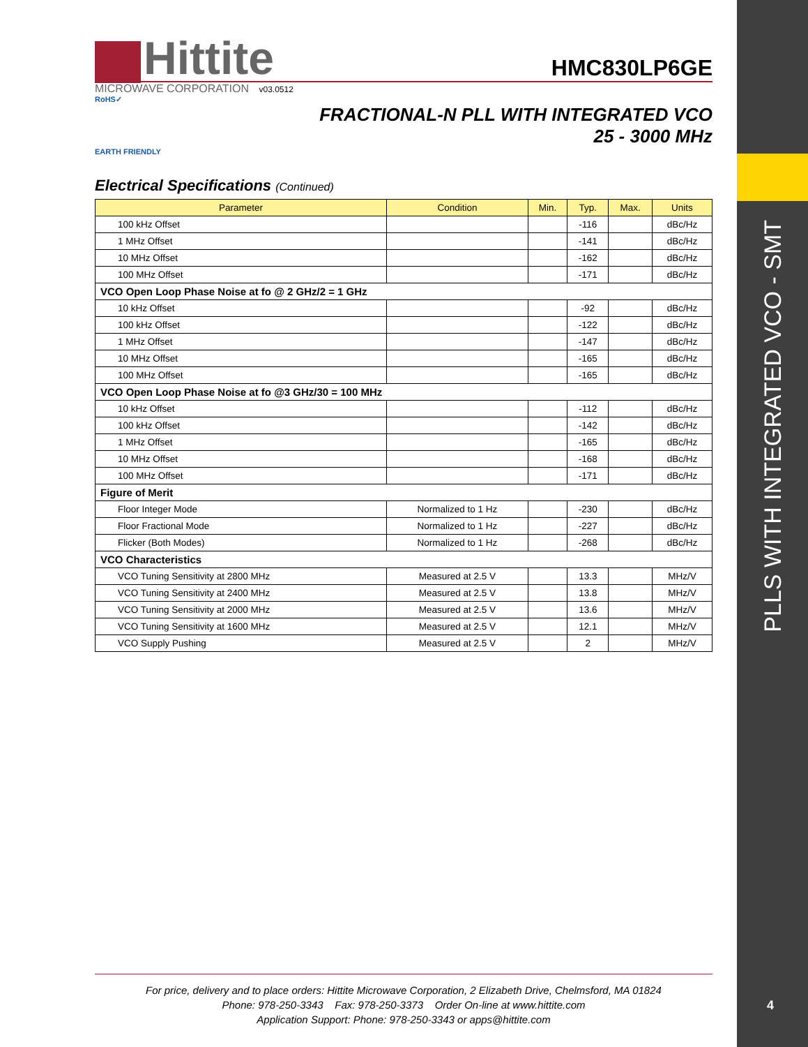PLLS WITH INTEGRATED VCO - SMT
4
Hittite
HMC830LP6GE
MICROWAVE CORPORATION v03.0512
RoHS✓
FRACTIONAL-N PLL WITH INTEGRATED VCO
25 - 3000 MHz
EARTH FRIENDLY
Electrical Specifications (Continued)
| Parameter | Condition | Min. | Typ. | Max. | Units |
| --- | --- | --- | --- | --- | --- |
| 100 kHz Offset | | | -116 | | dBc/Hz |
| 1 MHz Offset | | | -141 | | dBc/Hz |
| 10 MHz Offset | | | -162 | | dBc/Hz |
| 100 MHz Offset | | | -171 | | dBc/Hz |
| VCO Open Loop Phase Noise at fo @ 2 GHz/2 = 1 GHz | | | | | |
| 10 kHz Offset | | | -92 | | dBc/Hz |
| 100 kHz Offset | | | -122 | | dBc/Hz |
| 1 MHz Offset | | | -147 | | dBc/Hz |
| 10 MHz Offset | | | -165 | | dBc/Hz |
| 100 MHz Offset | | | -165 | | dBc/Hz |
| VCO Open Loop Phase Noise at fo @3 GHz/30 = 100 MHz | | | | | |
| 10 kHz Offset | | | -112 | | dBc/Hz |
| 100 kHz Offset | | | -142 | | dBc/Hz |
| 1 MHz Offset | | | -165 | | dBc/Hz |
| 10 MHz Offset | | | -168 | | dBc/Hz |
| 100 MHz Offset | | | -171 | | dBc/Hz |
| Figure of Merit | | | | | |
| Floor Integer Mode | Normalized to 1 Hz | | -230 | | dBc/Hz |
| Floor Fractional Mode | Normalized to 1 Hz | | -227 | | dBc/Hz |
| Flicker (Both Modes) | Normalized to 1 Hz | | -268 | | dBc/Hz |
| VCO Characteristics | | | | | |
| VCO Tuning Sensitivity at 2800 MHz | Measured at 2.5 V | | 13.3 | | MHz/V |
| VCO Tuning Sensitivity at 2400 MHz | Measured at 2.5 V | | 13.8 | | MHz/V |
| VCO Tuning Sensitivity at 2000 MHz | Measured at 2.5 V | | 13.6 | | MHz/V |
| VCO Tuning Sensitivity at 1600 MHz | Measured at 2.5 V | | 12.1 | | MHz/V |
| VCO Supply Pushing | Measured at 2.5 V | | 2 | | MHz/V |
For price, delivery and to place orders: Hittite Microwave Corporation, 2 Elizabeth Drive, Chelmsford, MA 01824
Phone: 978-250-3343 Fax: 978-250-3373 Order On-line at www.hittite.com
Application Support: Phone: 978-250-3343 or apps@hittite.com